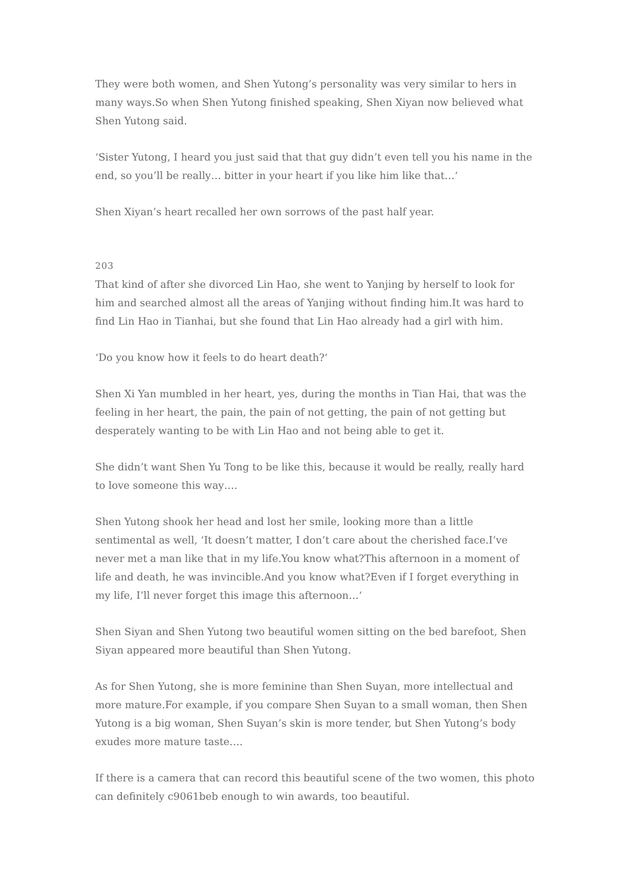They were both women, and Shen Yutong’s personality was very similar to hers in many ways.So when Shen Yutong finished speaking, Shen Xiyan now believed what Shen Yutong said.
‘Sister Yutong, I heard you just said that that guy didn’t even tell you his name in the end, so you’ll be really… bitter in your heart if you like him like that…‘
Shen Xiyan’s heart recalled her own sorrows of the past half year.
203
That kind of after she divorced Lin Hao, she went to Yanjing by herself to look for him and searched almost all the areas of Yanjing without finding him.It was hard to find Lin Hao in Tianhai, but she found that Lin Hao already had a girl with him.
‘Do you know how it feels to do heart death?‘
Shen Xi Yan mumbled in her heart, yes, during the months in Tian Hai, that was the feeling in her heart, the pain, the pain of not getting, the pain of not getting but desperately wanting to be with Lin Hao and not being able to get it.
She didn’t want Shen Yu Tong to be like this, because it would be really, really hard to love someone this way….
Shen Yutong shook her head and lost her smile, looking more than a little sentimental as well, ‘It doesn’t matter, I don’t care about the cherished face.I’ve never met a man like that in my life.You know what?This afternoon in a moment of life and death, he was invincible.And you know what?Even if I forget everything in my life, I’ll never forget this image this afternoon…‘
Shen Siyan and Shen Yutong two beautiful women sitting on the bed barefoot, Shen Siyan appeared more beautiful than Shen Yutong.
As for Shen Yutong, she is more feminine than Shen Suyan, more intellectual and more mature.For example, if you compare Shen Suyan to a small woman, then Shen Yutong is a big woman, Shen Suyan’s skin is more tender, but Shen Yutong’s body exudes more mature taste….
If there is a camera that can record this beautiful scene of the two women, this photo can definitely c9061beb enough to win awards, too beautiful.